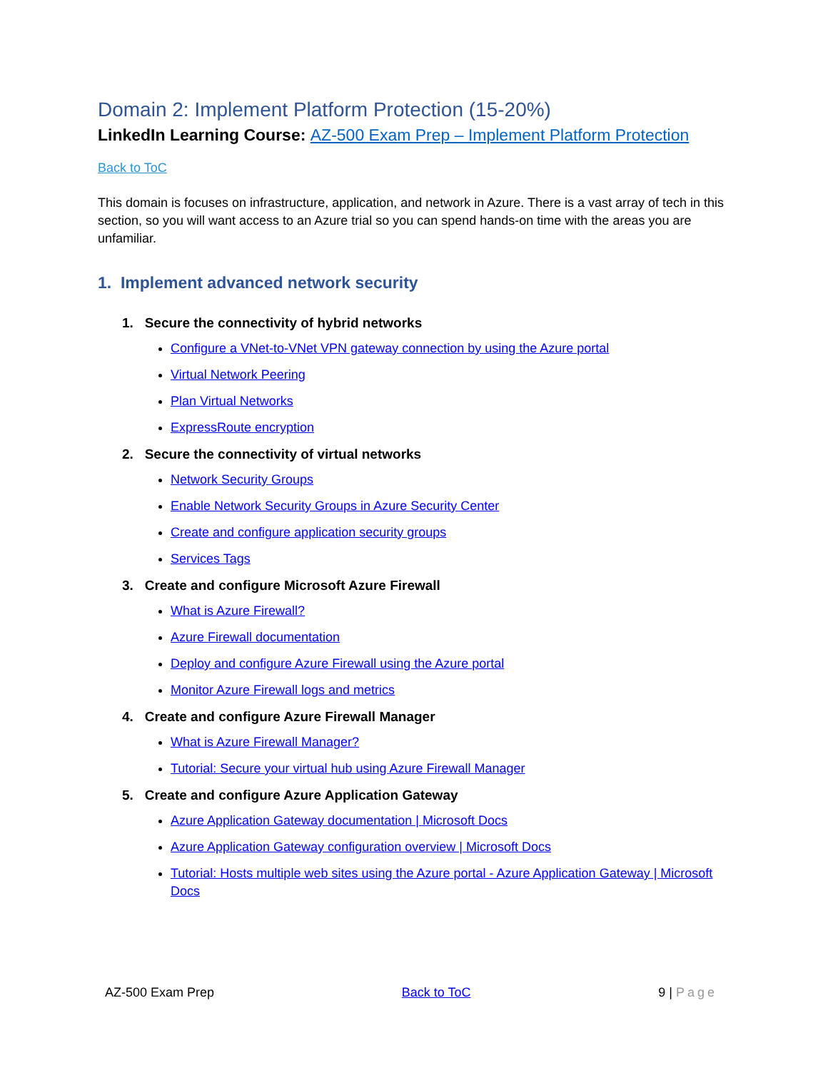Domain 2: Implement Platform Protection (15-20%)
LinkedIn Learning Course: AZ-500 Exam Prep – Implement Platform Protection
Back to ToC
This domain is focuses on infrastructure, application, and network in Azure. There is a vast array of tech in this section, so you will want access to an Azure trial so you can spend hands-on time with the areas you are unfamiliar.
1. Implement advanced network security
1. Secure the connectivity of hybrid networks
Configure a VNet-to-VNet VPN gateway connection by using the Azure portal
Virtual Network Peering
Plan Virtual Networks
ExpressRoute encryption
2. Secure the connectivity of virtual networks
Network Security Groups
Enable Network Security Groups in Azure Security Center
Create and configure application security groups
Services Tags
3. Create and configure Microsoft Azure Firewall
What is Azure Firewall?
Azure Firewall documentation
Deploy and configure Azure Firewall using the Azure portal
Monitor Azure Firewall logs and metrics
4. Create and configure Azure Firewall Manager
What is Azure Firewall Manager?
Tutorial: Secure your virtual hub using Azure Firewall Manager
5. Create and configure Azure Application Gateway
Azure Application Gateway documentation | Microsoft Docs
Azure Application Gateway configuration overview | Microsoft Docs
Tutorial: Hosts multiple web sites using the Azure portal - Azure Application Gateway | Microsoft Docs
AZ-500 Exam Prep Back to ToC 9 | Page